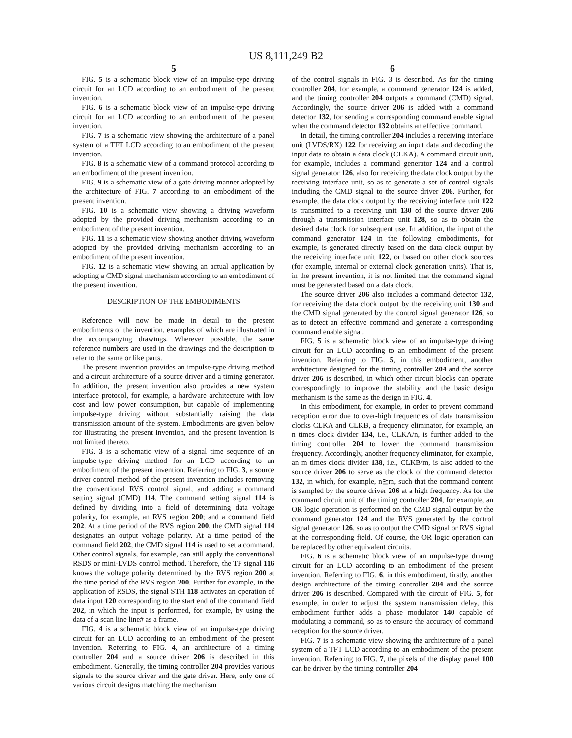US 8,111,249 B2
5
FIG. 5 is a schematic block view of an impulse-type driving circuit for an LCD according to an embodiment of the present invention.
FIG. 6 is a schematic block view of an impulse-type driving circuit for an LCD according to an embodiment of the present invention.
FIG. 7 is a schematic view showing the architecture of a panel system of a TFT LCD according to an embodiment of the present invention.
FIG. 8 is a schematic view of a command protocol according to an embodiment of the present invention.
FIG. 9 is a schematic view of a gate driving manner adopted by the architecture of FIG. 7 according to an embodiment of the present invention.
FIG. 10 is a schematic view showing a driving waveform adopted by the provided driving mechanism according to an embodiment of the present invention.
FIG. 11 is a schematic view showing another driving waveform adopted by the provided driving mechanism according to an embodiment of the present invention.
FIG. 12 is a schematic view showing an actual application by adopting a CMD signal mechanism according to an embodiment of the present invention.
DESCRIPTION OF THE EMBODIMENTS
Reference will now be made in detail to the present embodiments of the invention, examples of which are illustrated in the accompanying drawings. Wherever possible, the same reference numbers are used in the drawings and the description to refer to the same or like parts.
The present invention provides an impulse-type driving method and a circuit architecture of a source driver and a timing generator. In addition, the present invention also provides a new system interface protocol, for example, a hardware architecture with low cost and low power consumption, but capable of implementing impulse-type driving without substantially raising the data transmission amount of the system. Embodiments are given below for illustrating the present invention, and the present invention is not limited thereto.
FIG. 3 is a schematic view of a signal time sequence of an impulse-type driving method for an LCD according to an embodiment of the present invention. Referring to FIG. 3, a source driver control method of the present invention includes removing the conventional RVS control signal, and adding a command setting signal (CMD) 114. The command setting signal 114 is defined by dividing into a field of determining data voltage polarity, for example, an RVS region 200; and a command field 202. At a time period of the RVS region 200, the CMD signal 114 designates an output voltage polarity. At a time period of the command field 202, the CMD signal 114 is used to set a command. Other control signals, for example, can still apply the conventional RSDS or mini-LVDS control method. Therefore, the TP signal 116 knows the voltage polarity determined by the RVS region 200 at the time period of the RVS region 200. Further for example, in the application of RSDS, the signal STH 118 activates an operation of data input 120 corresponding to the start end of the command field 202, in which the input is performed, for example, by using the data of a scan line line# as a frame.
FIG. 4 is a schematic block view of an impulse-type driving circuit for an LCD according to an embodiment of the present invention. Referring to FIG. 4, an architecture of a timing controller 204 and a source driver 206 is described in this embodiment. Generally, the timing controller 204 provides various signals to the source driver and the gate driver. Here, only one of various circuit designs matching the mechanism
6
of the control signals in FIG. 3 is described. As for the timing controller 204, for example, a command generator 124 is added, and the timing controller 204 outputs a command (CMD) signal. Accordingly, the source driver 206 is added with a command detector 132, for sending a corresponding command enable signal when the command detector 132 obtains an effective command.
In detail, the timing controller 204 includes a receiving interface unit (LVDS/RX) 122 for receiving an input data and decoding the input data to obtain a data clock (CLKA). A command circuit unit, for example, includes a command generator 124 and a control signal generator 126, also for receiving the data clock output by the receiving interface unit, so as to generate a set of control signals including the CMD signal to the source driver 206. Further, for example, the data clock output by the receiving interface unit 122 is transmitted to a receiving unit 130 of the source driver 206 through a transmission interface unit 128, so as to obtain the desired data clock for subsequent use. In addition, the input of the command generator 124 in the following embodiments, for example, is generated directly based on the data clock output by the receiving interface unit 122, or based on other clock sources (for example, internal or external clock generation units). That is, in the present invention, it is not limited that the command signal must be generated based on a data clock.
The source driver 206 also includes a command detector 132, for receiving the data clock output by the receiving unit 130 and the CMD signal generated by the control signal generator 126, so as to detect an effective command and generate a corresponding command enable signal.
FIG. 5 is a schematic block view of an impulse-type driving circuit for an LCD according to an embodiment of the present invention. Referring to FIG. 5, in this embodiment, another architecture designed for the timing controller 204 and the source driver 206 is described, in which other circuit blocks can operate correspondingly to improve the stability, and the basic design mechanism is the same as the design in FIG. 4.
In this embodiment, for example, in order to prevent command reception error due to over-high frequencies of data transmission clocks CLKA and CLKB, a frequency eliminator, for example, an n times clock divider 134, i.e., CLKA/n, is further added to the timing controller 204 to lower the command transmission frequency. Accordingly, another frequency eliminator, for example, an m times clock divider 138, i.e., CLKB/m, is also added to the source driver 206 to serve as the clock of the command detector 132, in which, for example, n≧m, such that the command content is sampled by the source driver 206 at a high frequency. As for the command circuit unit of the timing controller 204, for example, an OR logic operation is performed on the CMD signal output by the command generator 124 and the RVS generated by the control signal generator 126, so as to output the CMD signal or RVS signal at the corresponding field. Of course, the OR logic operation can be replaced by other equivalent circuits.
FIG. 6 is a schematic block view of an impulse-type driving circuit for an LCD according to an embodiment of the present invention. Referring to FIG. 6, in this embodiment, firstly, another design architecture of the timing controller 204 and the source driver 206 is described. Compared with the circuit of FIG. 5, for example, in order to adjust the system transmission delay, this embodiment further adds a phase modulator 140 capable of modulating a command, so as to ensure the accuracy of command reception for the source driver.
FIG. 7 is a schematic view showing the architecture of a panel system of a TFT LCD according to an embodiment of the present invention. Referring to FIG. 7, the pixels of the display panel 100 can be driven by the timing controller 204